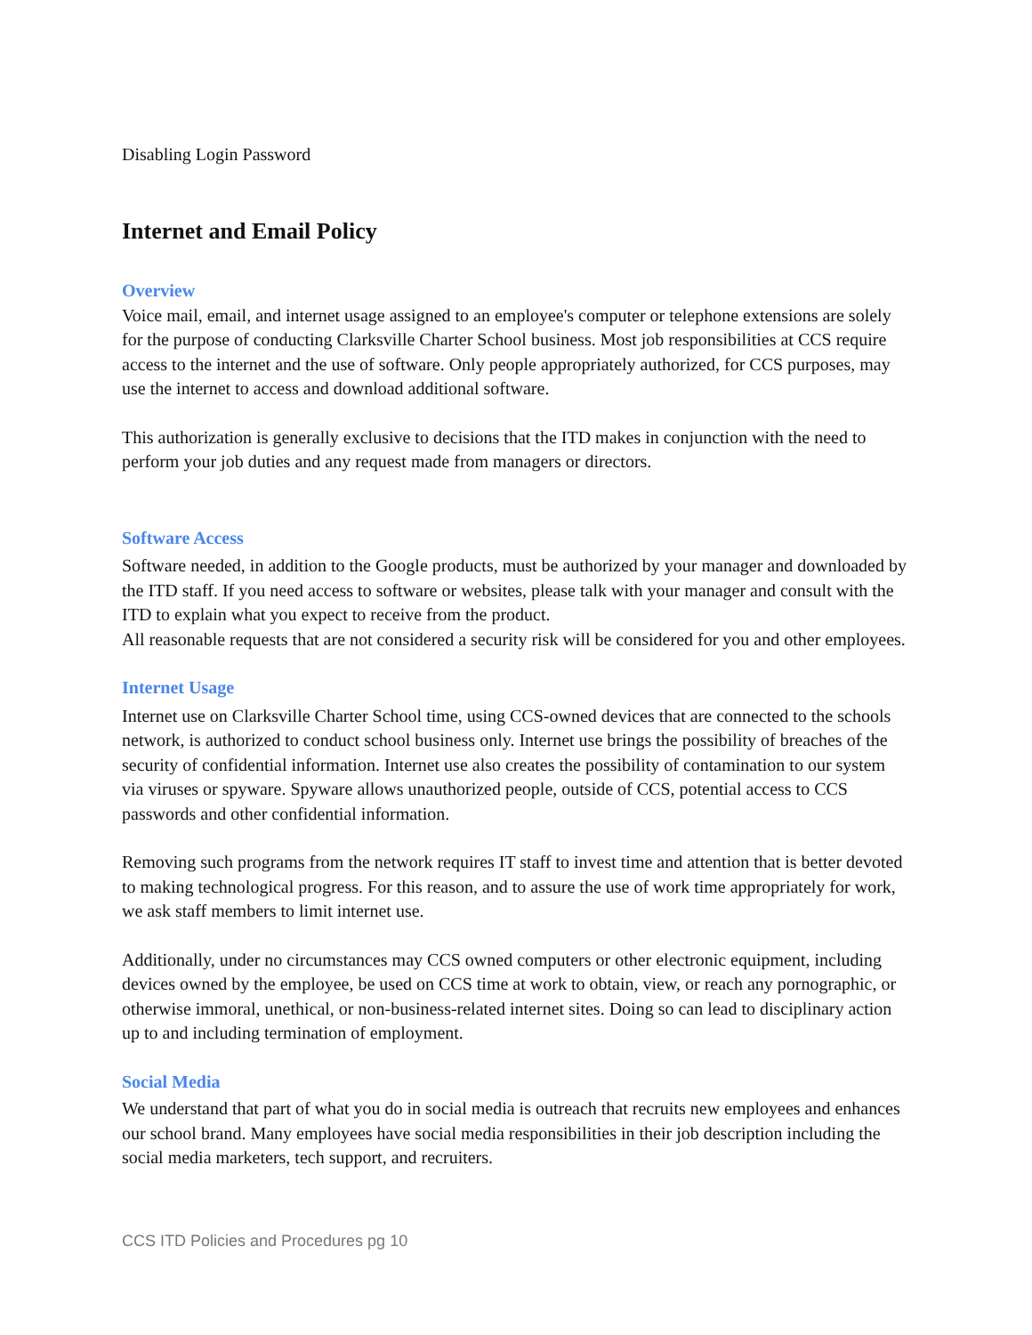Disabling Login Password
Internet and Email Policy
Overview
Voice mail, email, and internet usage assigned to an employee's computer or telephone extensions are solely for the purpose of conducting Clarksville Charter School business. Most job responsibilities at CCS require access to the internet and the use of software. Only people appropriately authorized, for CCS purposes, may use the internet to access and download additional software.
This authorization is generally exclusive to decisions that the ITD makes in conjunction with the need to perform your job duties and any request made from managers or directors.
Software Access
Software needed, in addition to the Google products, must be authorized by your manager and downloaded by the ITD staff. If you need access to software or websites, please talk with your manager and consult with the ITD to explain what you expect to receive from the product.
All reasonable requests that are not considered a security risk will be considered for you and other employees.
Internet Usage
Internet use on Clarksville Charter School time, using CCS-owned devices that are connected to the schools network, is authorized to conduct school business only. Internet use brings the possibility of breaches of the security of confidential information. Internet use also creates the possibility of contamination to our system via viruses or spyware. Spyware allows unauthorized people, outside of CCS, potential access to CCS passwords and other confidential information.
Removing such programs from the network requires IT staff to invest time and attention that is better devoted to making technological progress. For this reason, and to assure the use of work time appropriately for work, we ask staff members to limit internet use.
Additionally, under no circumstances may CCS owned computers or other electronic equipment, including devices owned by the employee, be used on CCS time at work to obtain, view, or reach any pornographic, or otherwise immoral, unethical, or non-business-related internet sites. Doing so can lead to disciplinary action up to and including termination of employment.
Social Media
We understand that part of what you do in social media is outreach that recruits new employees and enhances our school brand. Many employees have social media responsibilities in their job description including the social media marketers, tech support, and recruiters.
CCS ITD Policies and Procedures pg 10